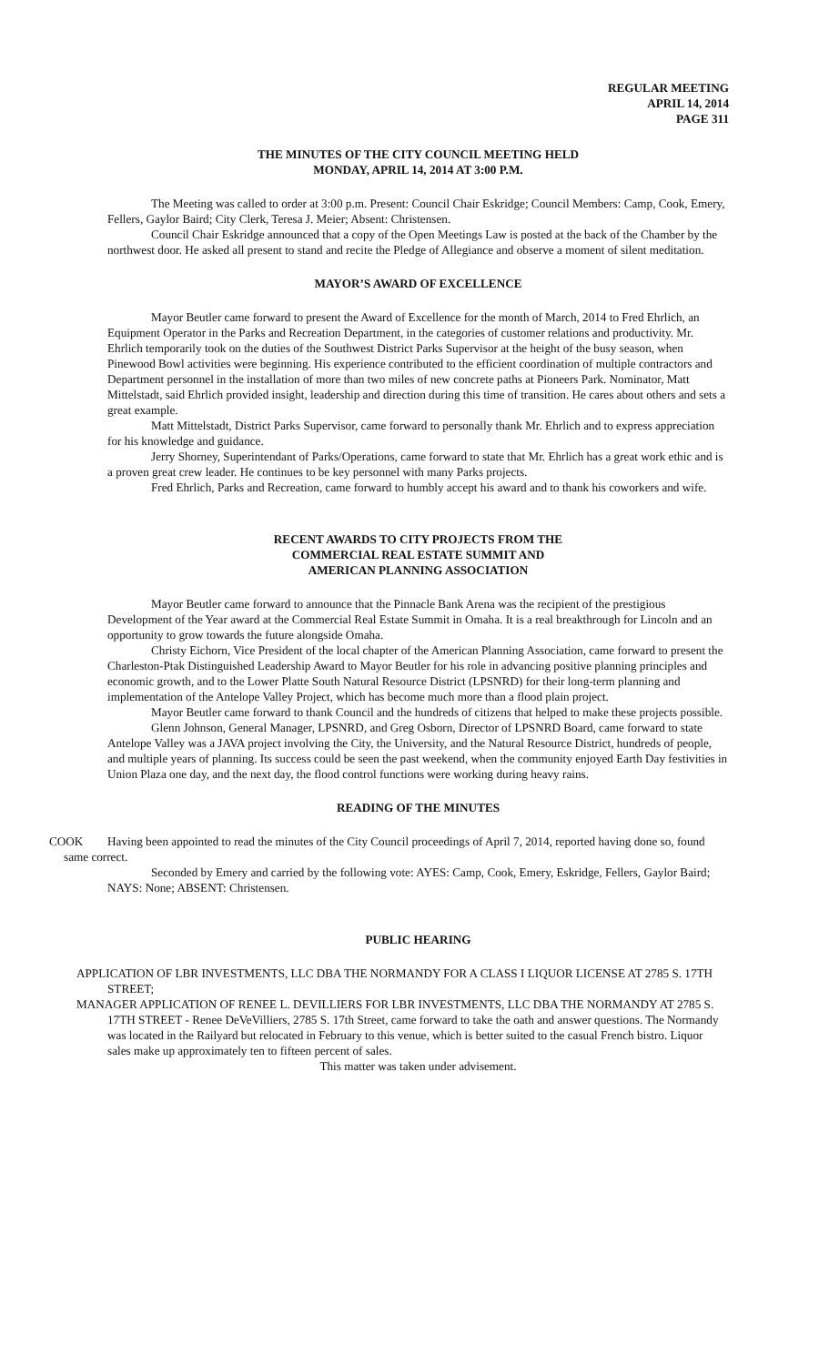REGULAR MEETING
APRIL 14, 2014
PAGE 311
THE MINUTES OF THE CITY COUNCIL MEETING HELD
MONDAY, APRIL 14, 2014 AT 3:00 P.M.
The Meeting was called to order at 3:00 p.m. Present: Council Chair Eskridge; Council Members: Camp, Cook, Emery, Fellers, Gaylor Baird; City Clerk, Teresa J. Meier; Absent: Christensen.
Council Chair Eskridge announced that a copy of the Open Meetings Law is posted at the back of the Chamber by the northwest door. He asked all present to stand and recite the Pledge of Allegiance and observe a moment of silent meditation.
MAYOR’S AWARD OF EXCELLENCE
Mayor Beutler came forward to present the Award of Excellence for the month of March, 2014 to Fred Ehrlich, an Equipment Operator in the Parks and Recreation Department, in the categories of customer relations and productivity. Mr. Ehrlich temporarily took on the duties of the Southwest District Parks Supervisor at the height of the busy season, when Pinewood Bowl activities were beginning. His experience contributed to the efficient coordination of multiple contractors and Department personnel in the installation of more than two miles of new concrete paths at Pioneers Park. Nominator, Matt Mittelstadt, said Ehrlich provided insight, leadership and direction during this time of transition. He cares about others and sets a great example.
Matt Mittelstadt, District Parks Supervisor, came forward to personally thank Mr. Ehrlich and to express appreciation for his knowledge and guidance.
Jerry Shorney, Superintendant of Parks/Operations, came forward to state that Mr. Ehrlich has a great work ethic and is a proven great crew leader. He continues to be key personnel with many Parks projects.
Fred Ehrlich, Parks and Recreation, came forward to humbly accept his award and to thank his coworkers and wife.
RECENT AWARDS TO CITY PROJECTS FROM THE
COMMERCIAL REAL ESTATE SUMMIT AND
AMERICAN PLANNING ASSOCIATION
Mayor Beutler came forward to announce that the Pinnacle Bank Arena was the recipient of the prestigious Development of the Year award at the Commercial Real Estate Summit in Omaha. It is a real breakthrough for Lincoln and an opportunity to grow towards the future alongside Omaha.
Christy Eichorn, Vice President of the local chapter of the American Planning Association, came forward to present the Charleston-Ptak Distinguished Leadership Award to Mayor Beutler for his role in advancing positive planning principles and economic growth, and to the Lower Platte South Natural Resource District (LPSNRD) for their long-term planning and implementation of the Antelope Valley Project, which has become much more than a flood plain project.
Mayor Beutler came forward to thank Council and the hundreds of citizens that helped to make these projects possible.
Glenn Johnson, General Manager, LPSNRD, and Greg Osborn, Director of LPSNRD Board, came forward to state Antelope Valley was a JAVA project involving the City, the University, and the Natural Resource District, hundreds of people, and multiple years of planning. Its success could be seen the past weekend, when the community enjoyed Earth Day festivities in Union Plaza one day, and the next day, the flood control functions were working during heavy rains.
READING OF THE MINUTES
COOK Having been appointed to read the minutes of the City Council proceedings of April 7, 2014, reported having done so, found same correct.
Seconded by Emery and carried by the following vote: AYES: Camp, Cook, Emery, Eskridge, Fellers, Gaylor Baird; NAYS: None; ABSENT: Christensen.
PUBLIC HEARING
APPLICATION OF LBR INVESTMENTS, LLC DBA THE NORMANDY FOR A CLASS I LIQUOR LICENSE AT 2785 S. 17TH STREET;
MANAGER APPLICATION OF RENEE L. DEVILLIERS FOR LBR INVESTMENTS, LLC DBA THE NORMANDY AT 2785 S. 17TH STREET - Renee DeVeVilliers, 2785 S. 17th Street, came forward to take the oath and answer questions. The Normandy was located in the Railyard but relocated in February to this venue, which is better suited to the casual French bistro. Liquor sales make up approximately ten to fifteen percent of sales.
This matter was taken under advisement.